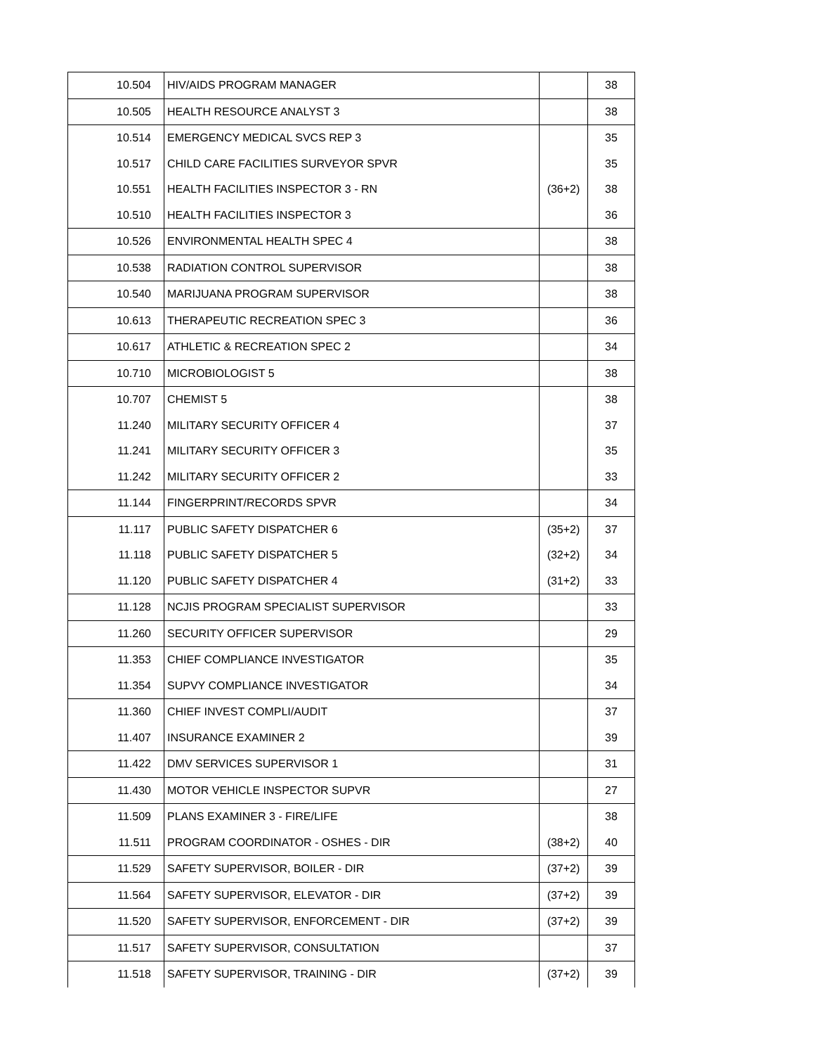| 10.504 | HIV/AIDS PROGRAM MANAGER | | 38 |
| 10.505 | HEALTH RESOURCE ANALYST 3 | | 38 |
| 10.514 | EMERGENCY MEDICAL SVCS REP 3 | | 35 |
| 10.517 | CHILD CARE FACILITIES SURVEYOR SPVR | | 35 |
| 10.551 | HEALTH FACILITIES INSPECTOR 3 - RN | (36+2) | 38 |
| 10.510 | HEALTH FACILITIES INSPECTOR 3 | | 36 |
| 10.526 | ENVIRONMENTAL HEALTH SPEC 4 | | 38 |
| 10.538 | RADIATION CONTROL SUPERVISOR | | 38 |
| 10.540 | MARIJUANA PROGRAM SUPERVISOR | | 38 |
| 10.613 | THERAPEUTIC RECREATION SPEC 3 | | 36 |
| 10.617 | ATHLETIC & RECREATION SPEC 2 | | 34 |
| 10.710 | MICROBIOLOGIST 5 | | 38 |
| 10.707 | CHEMIST 5 | | 38 |
| 11.240 | MILITARY SECURITY OFFICER 4 | | 37 |
| 11.241 | MILITARY SECURITY OFFICER 3 | | 35 |
| 11.242 | MILITARY SECURITY OFFICER 2 | | 33 |
| 11.144 | FINGERPRINT/RECORDS SPVR | | 34 |
| 11.117 | PUBLIC SAFETY DISPATCHER 6 | (35+2) | 37 |
| 11.118 | PUBLIC SAFETY DISPATCHER 5 | (32+2) | 34 |
| 11.120 | PUBLIC SAFETY DISPATCHER 4 | (31+2) | 33 |
| 11.128 | NCJIS PROGRAM SPECIALIST SUPERVISOR | | 33 |
| 11.260 | SECURITY OFFICER SUPERVISOR | | 29 |
| 11.353 | CHIEF COMPLIANCE INVESTIGATOR | | 35 |
| 11.354 | SUPVY COMPLIANCE INVESTIGATOR | | 34 |
| 11.360 | CHIEF INVEST COMPLI/AUDIT | | 37 |
| 11.407 | INSURANCE EXAMINER 2 | | 39 |
| 11.422 | DMV SERVICES SUPERVISOR 1 | | 31 |
| 11.430 | MOTOR VEHICLE INSPECTOR SUPVR | | 27 |
| 11.509 | PLANS EXAMINER 3 - FIRE/LIFE | | 38 |
| 11.511 | PROGRAM COORDINATOR - OSHES - DIR | (38+2) | 40 |
| 11.529 | SAFETY SUPERVISOR, BOILER - DIR | (37+2) | 39 |
| 11.564 | SAFETY SUPERVISOR, ELEVATOR - DIR | (37+2) | 39 |
| 11.520 | SAFETY SUPERVISOR, ENFORCEMENT - DIR | (37+2) | 39 |
| 11.517 | SAFETY SUPERVISOR, CONSULTATION | | 37 |
| 11.518 | SAFETY SUPERVISOR, TRAINING - DIR | (37+2) | 39 |